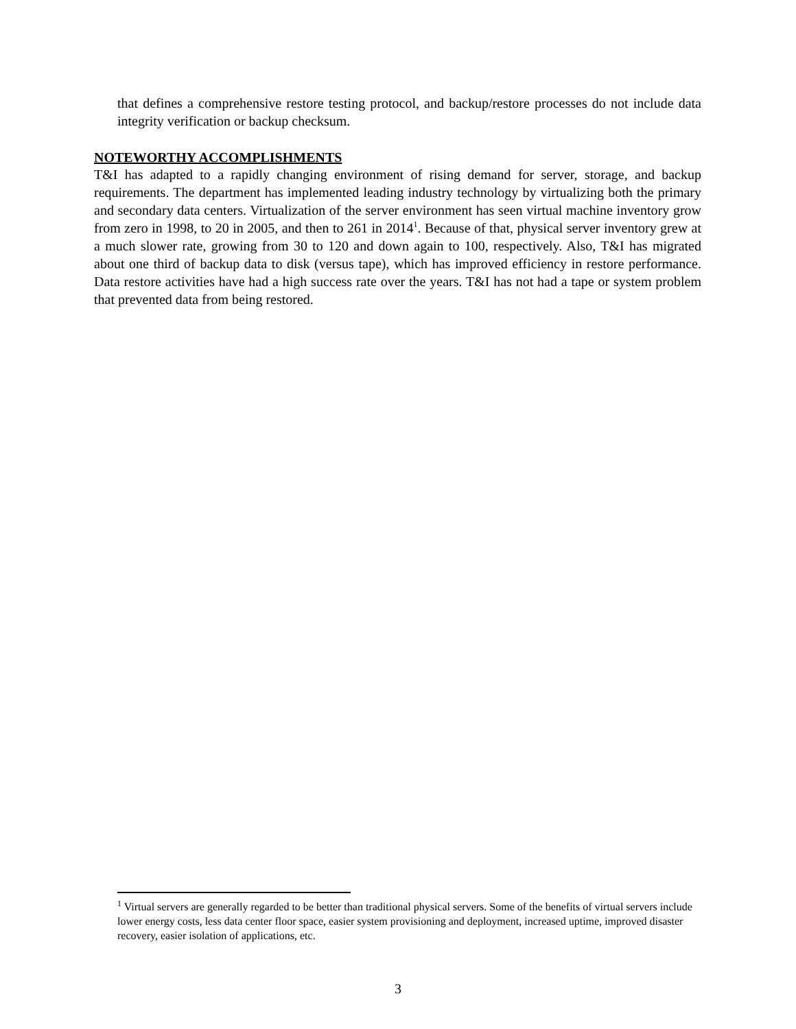that defines a comprehensive restore testing protocol, and backup/restore processes do not include data integrity verification or backup checksum.
NOTEWORTHY ACCOMPLISHMENTS
T&I has adapted to a rapidly changing environment of rising demand for server, storage, and backup requirements. The department has implemented leading industry technology by virtualizing both the primary and secondary data centers. Virtualization of the server environment has seen virtual machine inventory grow from zero in 1998, to 20 in 2005, and then to 261 in 2014<sup>1</sup>. Because of that, physical server inventory grew at a much slower rate, growing from 30 to 120 and down again to 100, respectively. Also, T&I has migrated about one third of backup data to disk (versus tape), which has improved efficiency in restore performance. Data restore activities have had a high success rate over the years. T&I has not had a tape or system problem that prevented data from being restored.
<sup>1</sup> Virtual servers are generally regarded to be better than traditional physical servers. Some of the benefits of virtual servers include lower energy costs, less data center floor space, easier system provisioning and deployment, increased uptime, improved disaster recovery, easier isolation of applications, etc.
3